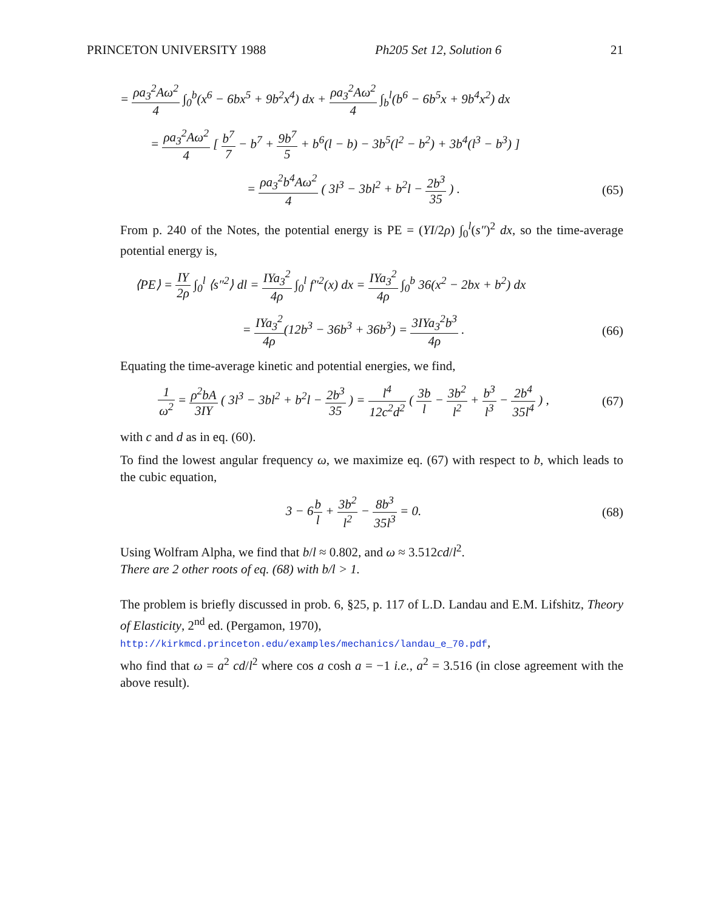PRINCETON UNIVERSITY 1988 Ph205 Set 12, Solution 6 21
= ρa<sub>3</sub><sup>2</sup>Aω<sup>2</sup> 4 ∫<sub>0</sub><sup>b</sup>(x<sup>6</sup> − 6bx<sup>5</sup> + 9b<sup>2</sup>x<sup>4</sup>) dx + ρa<sub>3</sub><sup>2</sup>Aω<sup>2</sup> 4 ∫<sub>b</sub><sup>l</sup>(b<sup>6</sup> − 6b<sup>5</sup>x + 9b<sup>4</sup>x<sup>2</sup>) dx
= ρa<sub>3</sub><sup>2</sup>Aω<sup>2</sup> 4 [ b<sup>7</sup> 7 − b<sup>7</sup> + 9b<sup>7</sup> 5 + b<sup>6</sup>(l − b) − 3b<sup>5</sup>(l<sup>2</sup> − b<sup>2</sup>) + 3b<sup>4</sup>(l<sup>3</sup> − b<sup>3</sup>) ]
= ρa<sub>3</sub><sup>2</sup>b<sup>4</sup>Aω<sup>2</sup> 4 ( 3l<sup>3</sup> − 3bl<sup>2</sup> + b<sup>2</sup>l − 2b<sup>3</sup> 35 ) .
(65)
From p. 240 of the Notes, the potential energy is PE = (YI/2ρ) ∫<sub>0</sub><sup>l</sup>(s″)<sup>2</sup> dx, so the time-average potential energy is,
⟨PE⟩ = IY 2ρ ∫<sub>0</sub><sup>l</sup> ⟨s″<sup>2</sup>⟩ dl = IYa<sub>3</sub><sup>2</sup> 4ρ ∫<sub>0</sub><sup>l</sup> f″<sup>2</sup>(x) dx = IYa<sub>3</sub><sup>2</sup> 4ρ ∫<sub>0</sub><sup>b</sup> 36(x<sup>2</sup> − 2bx + b<sup>2</sup>) dx
= IYa<sub>3</sub><sup>2</sup> 4ρ(12b<sup>3</sup> − 36b<sup>3</sup> + 36b<sup>3</sup>) = 3IYa<sub>3</sub><sup>2</sup>b<sup>3</sup> 4ρ .
(66)
Equating the time-average kinetic and potential energies, we find,
1 ω<sup>2</sup> = ρ<sup>2</sup>bA 3IY ( 3l<sup>3</sup> − 3bl<sup>2</sup> + b<sup>2</sup>l − 2b<sup>3</sup> 35 ) = l<sup>4</sup> 12c<sup>2</sup>d<sup>2</sup> ( 3b l − 3b<sup>2</sup> l<sup>2</sup> + b<sup>3</sup> l<sup>3</sup> − 2b<sup>4</sup> 35l<sup>4</sup> ) ,
(67)
with c and d as in eq. (60).
To find the lowest angular frequency ω, we maximize eq. (67) with respect to b, which leads to the cubic equation,
3 − 6b l + 3b<sup>2</sup> l<sup>2</sup> − 8b<sup>3</sup> 35l<sup>3</sup> = 0.
(68)
Using Wolfram Alpha, we find that b/l ≈ 0.802, and ω ≈ 3.512cd/l<sup>2</sup>.
There are 2 other roots of eq. (68) with b/l > 1.
The problem is briefly discussed in prob. 6, §25, p. 117 of L.D. Landau and E.M. Lifshitz, Theory of Elasticity, 2<sup>nd</sup> ed. (Pergamon, 1970),
http://kirkmcd.princeton.edu/examples/mechanics/landau_e_70.pdf,
who find that ω = a<sup>2</sup> cd/l<sup>2</sup> where cos a cosh a = −1 i.e., a<sup>2</sup> = 3.516 (in close agreement with the above result).